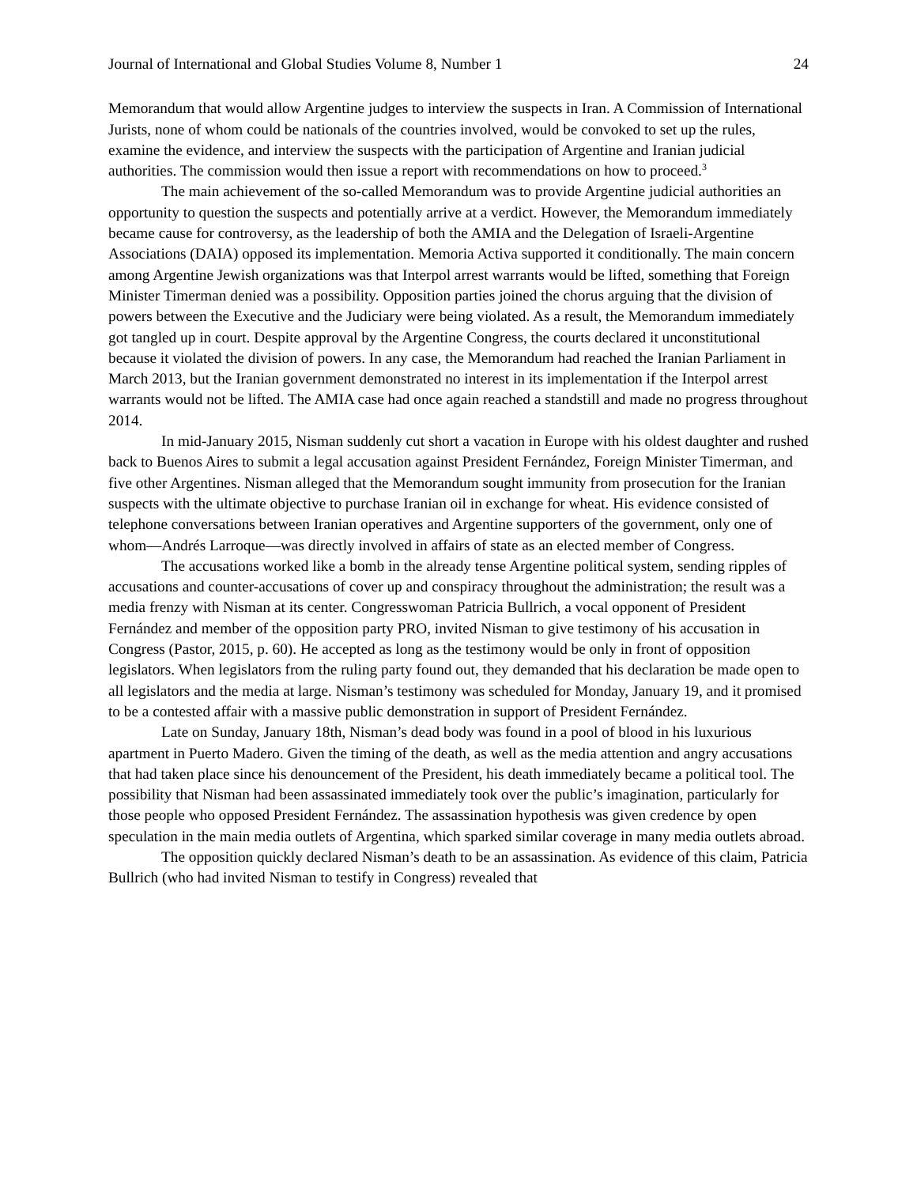Journal of International and Global Studies Volume 8, Number 1 24
Memorandum that would allow Argentine judges to interview the suspects in Iran. A Commission of International Jurists, none of whom could be nationals of the countries involved, would be convoked to set up the rules, examine the evidence, and interview the suspects with the participation of Argentine and Iranian judicial authorities. The commission would then issue a report with recommendations on how to proceed.<sup>3</sup>
The main achievement of the so-called Memorandum was to provide Argentine judicial authorities an opportunity to question the suspects and potentially arrive at a verdict. However, the Memorandum immediately became cause for controversy, as the leadership of both the AMIA and the Delegation of Israeli-Argentine Associations (DAIA) opposed its implementation. Memoria Activa supported it conditionally. The main concern among Argentine Jewish organizations was that Interpol arrest warrants would be lifted, something that Foreign Minister Timerman denied was a possibility. Opposition parties joined the chorus arguing that the division of powers between the Executive and the Judiciary were being violated. As a result, the Memorandum immediately got tangled up in court. Despite approval by the Argentine Congress, the courts declared it unconstitutional because it violated the division of powers. In any case, the Memorandum had reached the Iranian Parliament in March 2013, but the Iranian government demonstrated no interest in its implementation if the Interpol arrest warrants would not be lifted. The AMIA case had once again reached a standstill and made no progress throughout 2014.
In mid-January 2015, Nisman suddenly cut short a vacation in Europe with his oldest daughter and rushed back to Buenos Aires to submit a legal accusation against President Fernández, Foreign Minister Timerman, and five other Argentines. Nisman alleged that the Memorandum sought immunity from prosecution for the Iranian suspects with the ultimate objective to purchase Iranian oil in exchange for wheat. His evidence consisted of telephone conversations between Iranian operatives and Argentine supporters of the government, only one of whom—Andrés Larroque—was directly involved in affairs of state as an elected member of Congress.
The accusations worked like a bomb in the already tense Argentine political system, sending ripples of accusations and counter-accusations of cover up and conspiracy throughout the administration; the result was a media frenzy with Nisman at its center. Congresswoman Patricia Bullrich, a vocal opponent of President Fernández and member of the opposition party PRO, invited Nisman to give testimony of his accusation in Congress (Pastor, 2015, p. 60). He accepted as long as the testimony would be only in front of opposition legislators. When legislators from the ruling party found out, they demanded that his declaration be made open to all legislators and the media at large. Nisman’s testimony was scheduled for Monday, January 19, and it promised to be a contested affair with a massive public demonstration in support of President Fernández.
Late on Sunday, January 18th, Nisman’s dead body was found in a pool of blood in his luxurious apartment in Puerto Madero. Given the timing of the death, as well as the media attention and angry accusations that had taken place since his denouncement of the President, his death immediately became a political tool. The possibility that Nisman had been assassinated immediately took over the public’s imagination, particularly for those people who opposed President Fernández. The assassination hypothesis was given credence by open speculation in the main media outlets of Argentina, which sparked similar coverage in many media outlets abroad.
The opposition quickly declared Nisman’s death to be an assassination. As evidence of this claim, Patricia Bullrich (who had invited Nisman to testify in Congress) revealed that